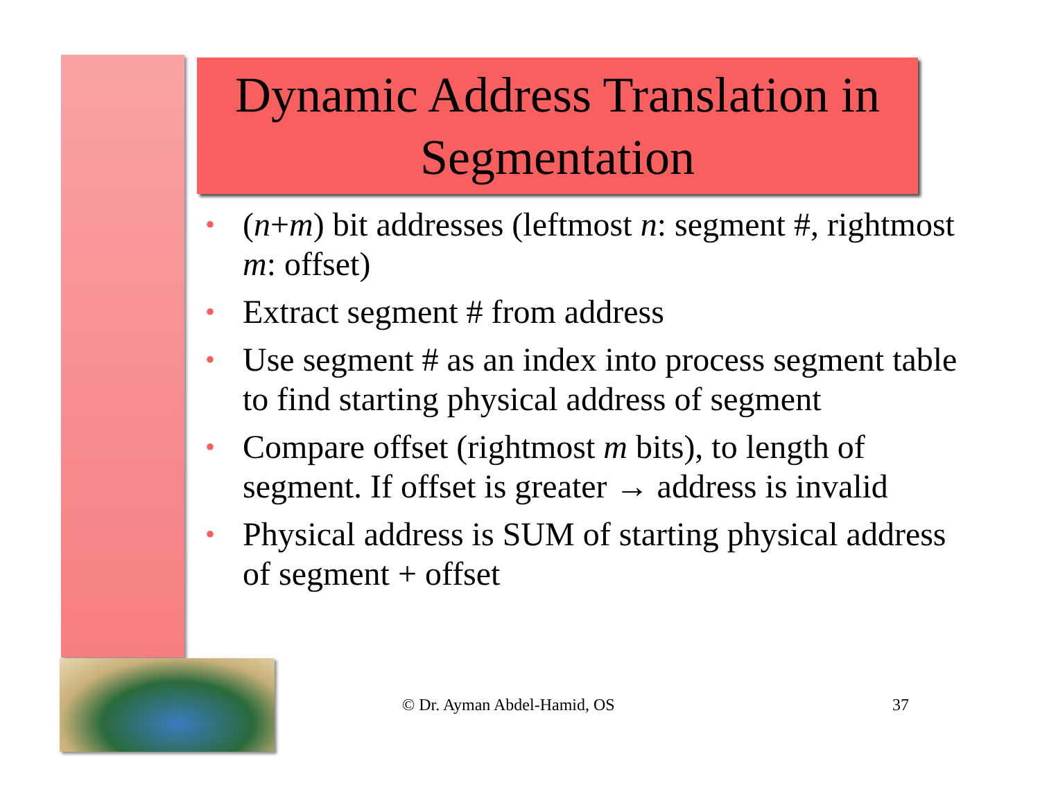Dynamic Address Translation in Segmentation
• (n+m) bit addresses (leftmost n: segment #, rightmost m: offset)
• Extract segment # from address
• Use segment # as an index into process segment table to find starting physical address of segment
• Compare offset (rightmost m bits), to length of segment. If offset is greater → address is invalid
• Physical address is SUM of starting physical address of segment + offset
© Dr. Ayman Abdel-Hamid, OS 37